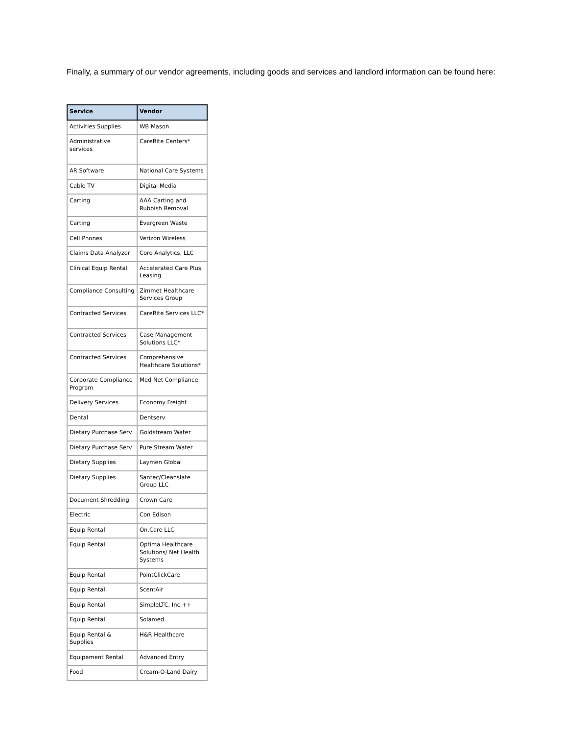Finally, a summary of our vendor agreements, including goods and services and landlord information can be found here:
| Service | Vendor |
| --- | --- |
| Activities Supplies | WB Mason |
| Administrative services | CareRite Centers* |
| AR Software | National Care Systems |
| Cable TV | Digital Media |
| Carting | AAA Carting and Rubbish Removal |
| Carting | Evergreen Waste |
| Cell Phones | Verizon Wireless |
| Claims Data Analyzer | Core Analytics, LLC |
| Clinical Equip Rental | Accelerated Care Plus Leasing |
| Compliance Consulting | Zimmet Healthcare Services Group |
| Contracted Services | CareRite Services LLC* |
| Contracted Services | Case Management Solutions LLC* |
| Contracted Services | Comprehensive Healthcare Solutions* |
| Corporate Compliance Program | Med Net Compliance |
| Delivery Services | Economy Freight |
| Dental | Dentserv |
| Dietary Purchase Serv | Goldstream Water |
| Dietary Purchase Serv | Pure Stream Water |
| Dietary Supplies | Laymen Global |
| Dietary Supplies | Santec/Cleanslate Group LLC |
| Document Shredding | Crown Care |
| Electric | Con Edison |
| Equip Rental | On.Care LLC |
| Equip Rental | Optima Healthcare Solutions/ Net Health Systems |
| Equip Rental | PointClickCare |
| Equip Rental | ScentAir |
| Equip Rental | SimpleLTC, Inc.++ |
| Equip Rental | Solamed |
| Equip Rental & Supplies | H&R Healthcare |
| Equipement Rental | Advanced Entry |
| Food | Cream-O-Land Dairy |